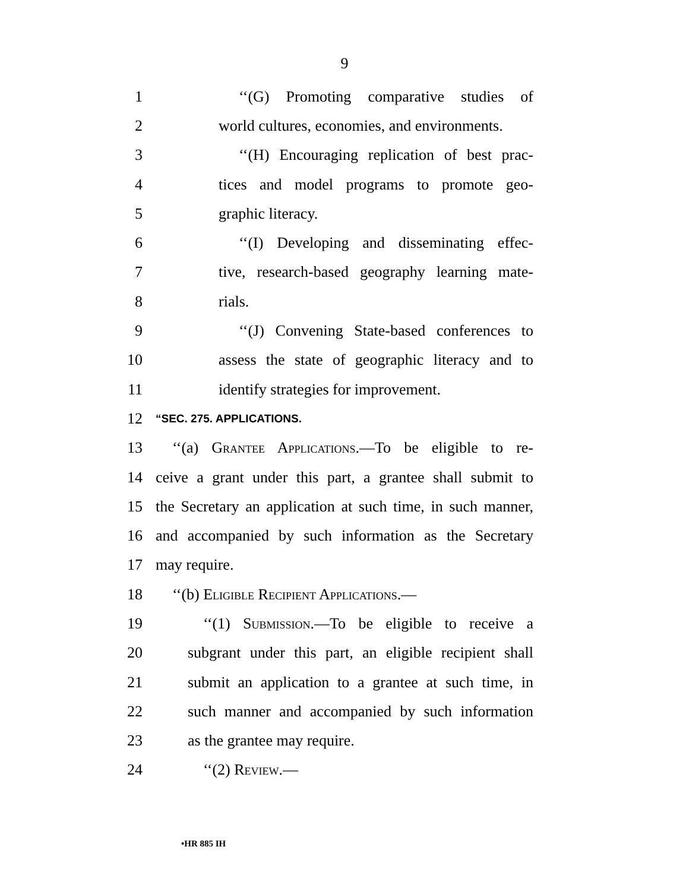9
1 ‘‘(G) Promoting comparative studies of
2 world cultures, economies, and environments.
3 ‘‘(H) Encouraging replication of best prac-
4 tices and model programs to promote geo-
5 graphic literacy.
6 ‘‘(I) Developing and disseminating effec-
7 tive, research-based geography learning mate-
8 rials.
9 ‘‘(J) Convening State-based conferences to
10 assess the state of geographic literacy and to
11 identify strategies for improvement.
12 “SEC. 275. APPLICATIONS.
13 ‘‘(a) Grantee Applications.—To be eligible to re-
14 ceive a grant under this part, a grantee shall submit to
15 the Secretary an application at such time, in such manner,
16 and accompanied by such information as the Secretary
17 may require.
18 ‘‘(b) Eligible Recipient Applications.—
19 ‘‘(1) Submission.—To be eligible to receive a
20 subgrant under this part, an eligible recipient shall
21 submit an application to a grantee at such time, in
22 such manner and accompanied by such information
23 as the grantee may require.
24 ‘‘(2) Review.—
•HR 885 IH